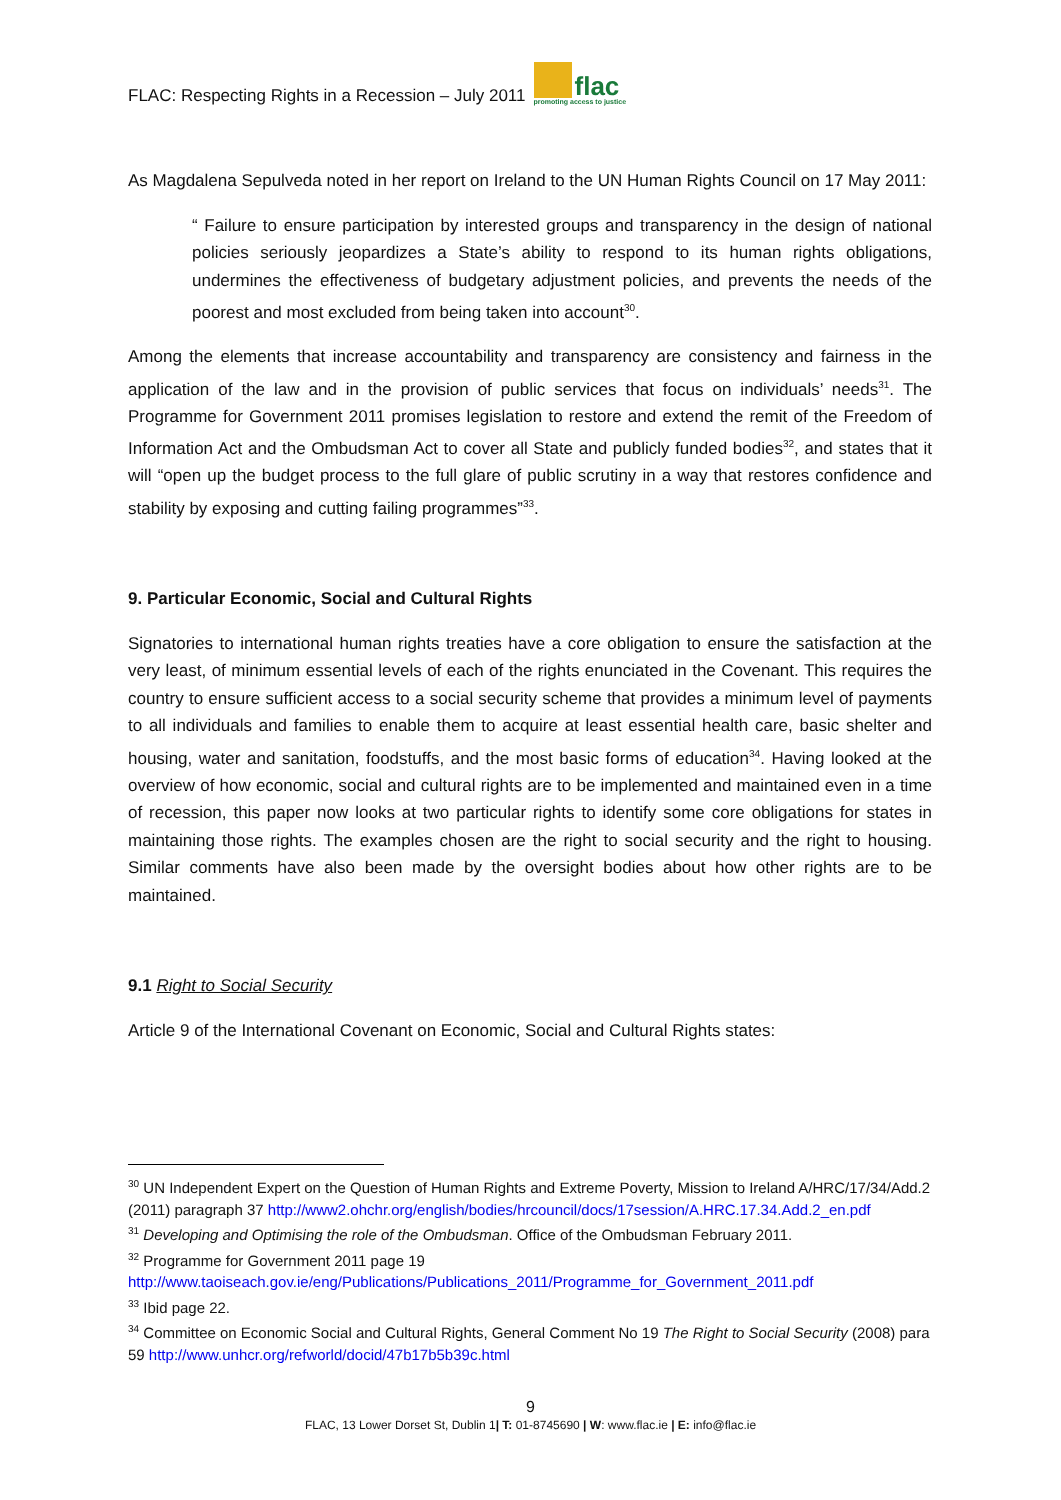FLAC: Respecting Rights in a Recession – July 2011 flac promoting access to justice
As Magdalena Sepulveda noted in her report on Ireland to the UN Human Rights Council on 17 May 2011:
“ Failure to ensure participation by interested groups and transparency in the design of national policies seriously jeopardizes a State’s ability to respond to its human rights obligations, undermines the effectiveness of budgetary adjustment policies, and prevents the needs of the poorest and most excluded from being taken into account<sup>30</sup>.
Among the elements that increase accountability and transparency are consistency and fairness in the application of the law and in the provision of public services that focus on individuals’ needs<sup>31</sup>. The Programme for Government 2011 promises legislation to restore and extend the remit of the Freedom of Information Act and the Ombudsman Act to cover all State and publicly funded bodies<sup>32</sup>, and states that it will “open up the budget process to the full glare of public scrutiny in a way that restores confidence and stability by exposing and cutting failing programmes”<sup>33</sup>.
9. Particular Economic, Social and Cultural Rights
Signatories to international human rights treaties have a core obligation to ensure the satisfaction at the very least, of minimum essential levels of each of the rights enunciated in the Covenant. This requires the country to ensure sufficient access to a social security scheme that provides a minimum level of payments to all individuals and families to enable them to acquire at least essential health care, basic shelter and housing, water and sanitation, foodstuffs, and the most basic forms of education<sup>34</sup>. Having looked at the overview of how economic, social and cultural rights are to be implemented and maintained even in a time of recession, this paper now looks at two particular rights to identify some core obligations for states in maintaining those rights. The examples chosen are the right to social security and the right to housing. Similar comments have also been made by the oversight bodies about how other rights are to be maintained.
9.1 Right to Social Security
Article 9 of the International Covenant on Economic, Social and Cultural Rights states:
<sup>30</sup> UN Independent Expert on the Question of Human Rights and Extreme Poverty, Mission to Ireland A/HRC/17/34/Add.2 (2011) paragraph 37 http://www2.ohchr.org/english/bodies/hrcouncil/docs/17session/A.HRC.17.34.Add.2_en.pdf
<sup>31</sup> Developing and Optimising the role of the Ombudsman. Office of the Ombudsman February 2011.
<sup>32</sup> Programme for Government 2011 page 19 http://www.taoiseach.gov.ie/eng/Publications/Publications_2011/Programme_for_Government_2011.pdf
<sup>33</sup> Ibid page 22.
<sup>34</sup> Committee on Economic Social and Cultural Rights, General Comment No 19 The Right to Social Security (2008) para 59 http://www.unhcr.org/refworld/docid/47b17b5b39c.html
9
FLAC, 13 Lower Dorset St, Dublin 1| T: 01-8745690 | W: www.flac.ie | E: info@flac.ie